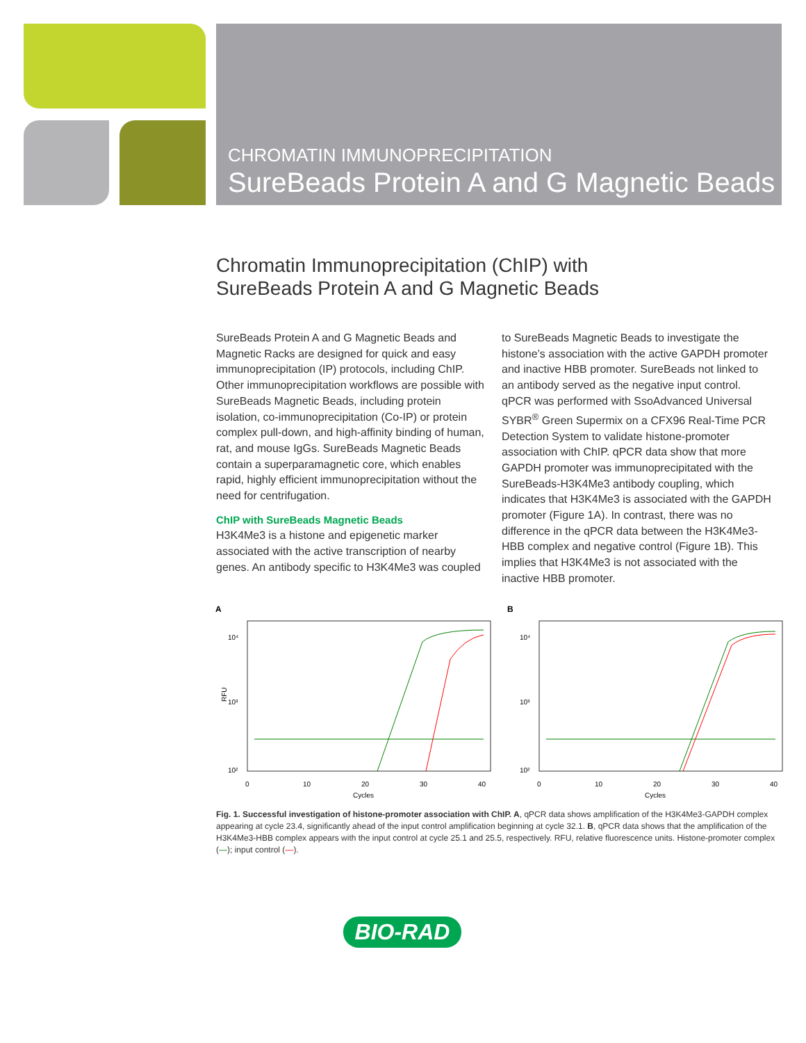CHROMATIN IMMUNOPRECIPITATION
SureBeads Protein A and G Magnetic Beads
Chromatin Immunoprecipitation (ChIP) with SureBeads Protein A and G Magnetic Beads
SureBeads Protein A and G Magnetic Beads and Magnetic Racks are designed for quick and easy immunoprecipitation (IP) protocols, including ChIP. Other immunoprecipitation workflows are possible with SureBeads Magnetic Beads, including protein isolation, co-immunoprecipitation (Co-IP) or protein complex pull-down, and high-affinity binding of human, rat, and mouse IgGs. SureBeads Magnetic Beads contain a superparamagnetic core, which enables rapid, highly efficient immunoprecipitation without the need for centrifugation.
ChIP with SureBeads Magnetic Beads
H3K4Me3 is a histone and epigenetic marker associated with the active transcription of nearby genes. An antibody specific to H3K4Me3 was coupled to SureBeads Magnetic Beads to investigate the histone’s association with the active GAPDH promoter and inactive HBB promoter. SureBeads not linked to an antibody served as the negative input control. qPCR was performed with SsoAdvanced Universal SYBR<sup>®</sup> Green Supermix on a CFX96 Real-Time PCR Detection System to validate histone-promoter association with ChIP. qPCR data show that more GAPDH promoter was immunoprecipitated with the SureBeads-H3K4Me3 antibody coupling, which indicates that H3K4Me3 is associated with the GAPDH promoter (Figure 1A). In contrast, there was no difference in the qPCR data between the H3K4Me3-HBB complex and negative control (Figure 1B). This implies that H3K4Me3 is not associated with the inactive HBB promoter.
A
10⁴
10³
10²
RFU
0
10
20
30
40
Cycles
B
10⁴
10³
10²
0
10
20
30
40
Cycles
Fig. 1. Successful investigation of histone-promoter association with ChIP. A, qPCR data shows amplification of the H3K4Me3-GAPDH complex appearing at cycle 23.4, significantly ahead of the input control amplification beginning at cycle 32.1. B, qPCR data shows that the amplification of the H3K4Me3-HBB complex appears with the input control at cycle 25.1 and 25.5, respectively. RFU, relative fluorescence units. Histone-promoter complex (—); input control (—).
BIO-RAD